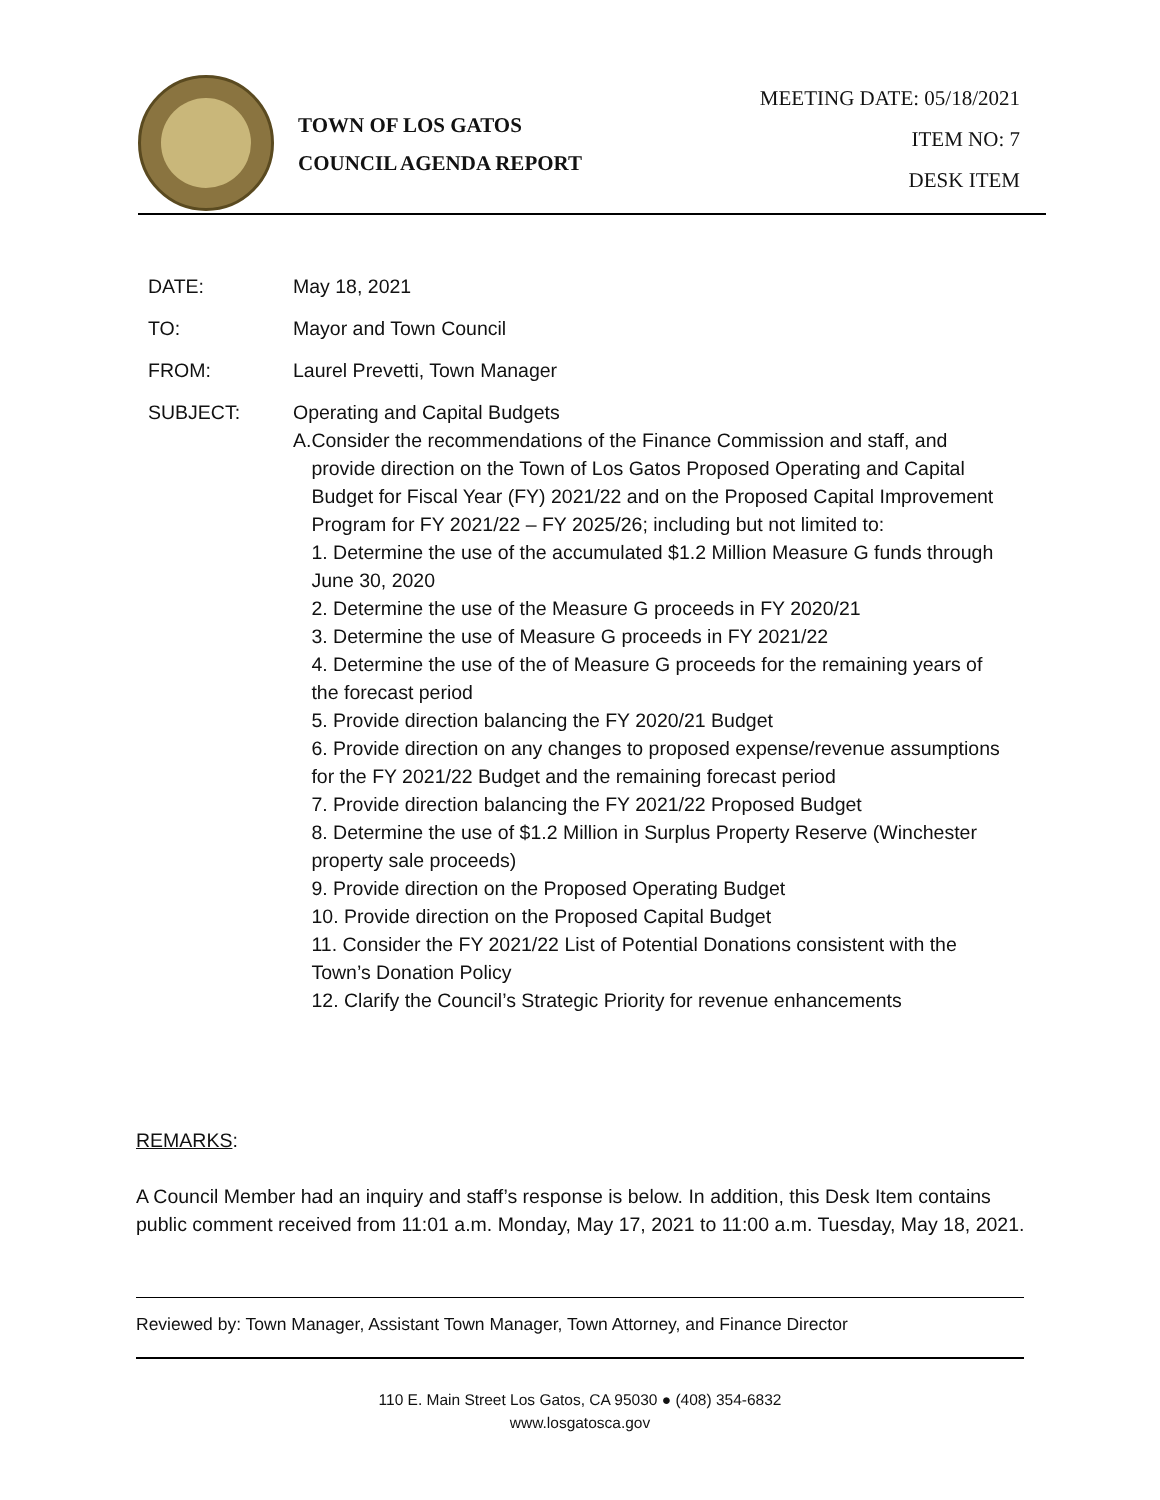TOWN OF LOS GATOS
COUNCIL AGENDA REPORT
MEETING DATE: 05/18/2021
ITEM NO: 7
DESK ITEM
DATE: May 18, 2021
TO: Mayor and Town Council
FROM: Laurel Prevetti, Town Manager
SUBJECT: Operating and Capital Budgets
A. Consider the recommendations of the Finance Commission and staff, and provide direction on the Town of Los Gatos Proposed Operating and Capital Budget for Fiscal Year (FY) 2021/22 and on the Proposed Capital Improvement Program for FY 2021/22 – FY 2025/26; including but not limited to:
1. Determine the use of the accumulated $1.2 Million Measure G funds through June 30, 2020
2. Determine the use of the Measure G proceeds in FY 2020/21
3. Determine the use of Measure G proceeds in FY 2021/22
4. Determine the use of the of Measure G proceeds for the remaining years of the forecast period
5. Provide direction balancing the FY 2020/21 Budget
6. Provide direction on any changes to proposed expense/revenue assumptions for the FY 2021/22 Budget and the remaining forecast period
7. Provide direction balancing the FY 2021/22 Proposed Budget
8. Determine the use of $1.2 Million in Surplus Property Reserve (Winchester property sale proceeds)
9. Provide direction on the Proposed Operating Budget
10. Provide direction on the Proposed Capital Budget
11. Consider the FY 2021/22 List of Potential Donations consistent with the Town’s Donation Policy
12. Clarify the Council’s Strategic Priority for revenue enhancements
REMARKS:
A Council Member had an inquiry and staff’s response is below. In addition, this Desk Item contains public comment received from 11:01 a.m. Monday, May 17, 2021 to 11:00 a.m. Tuesday, May 18, 2021.
Reviewed by: Town Manager, Assistant Town Manager, Town Attorney, and Finance Director
110 E. Main Street Los Gatos, CA 95030 ● (408) 354-6832
www.losgatosca.gov